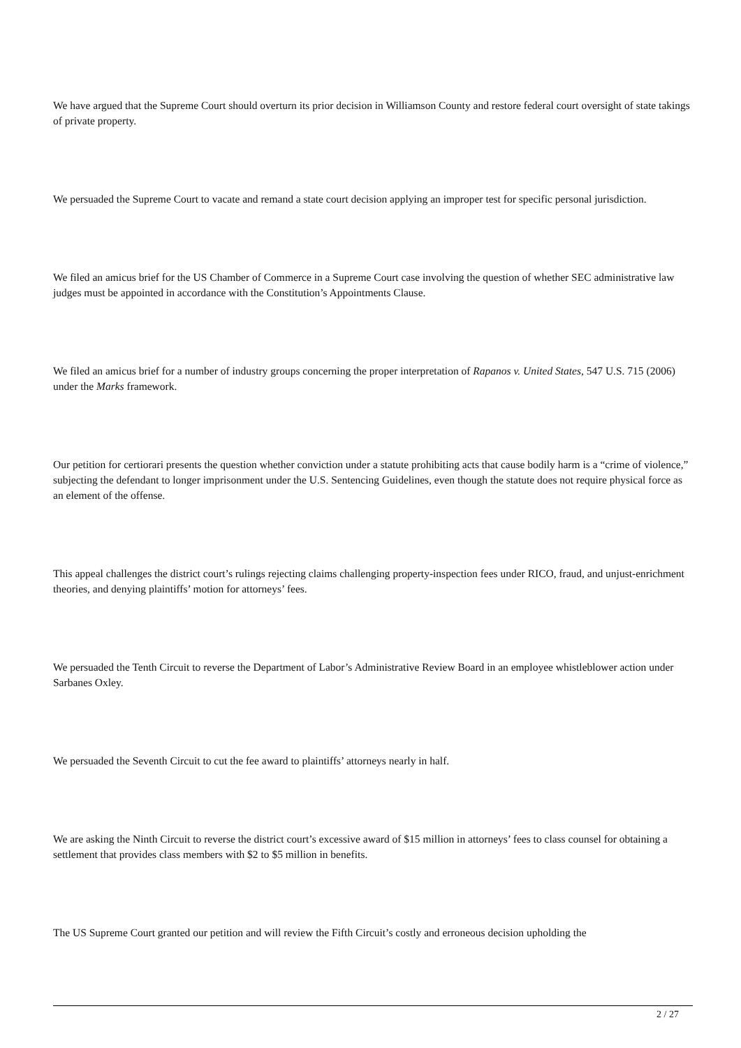We have argued that the Supreme Court should overturn its prior decision in Williamson County and restore federal court oversight of state takings of private property.
We persuaded the Supreme Court to vacate and remand a state court decision applying an improper test for specific personal jurisdiction.
We filed an amicus brief for the US Chamber of Commerce in a Supreme Court case involving the question of whether SEC administrative law judges must be appointed in accordance with the Constitution’s Appointments Clause.
We filed an amicus brief for a number of industry groups concerning the proper interpretation of Rapanos v. United States, 547 U.S. 715 (2006) under the Marks framework.
Our petition for certiorari presents the question whether conviction under a statute prohibiting acts that cause bodily harm is a “crime of violence,” subjecting the defendant to longer imprisonment under the U.S. Sentencing Guidelines, even though the statute does not require physical force as an element of the offense.
This appeal challenges the district court’s rulings rejecting claims challenging property-inspection fees under RICO, fraud, and unjust-enrichment theories, and denying plaintiffs’ motion for attorneys’ fees.
We persuaded the Tenth Circuit to reverse the Department of Labor’s Administrative Review Board in an employee whistleblower action under Sarbanes Oxley.
We persuaded the Seventh Circuit to cut the fee award to plaintiffs’ attorneys nearly in half.
We are asking the Ninth Circuit to reverse the district court’s excessive award of $15 million in attorneys’ fees to class counsel for obtaining a settlement that provides class members with $2 to $5 million in benefits.
The US Supreme Court granted our petition and will review the Fifth Circuit’s costly and erroneous decision upholding the
2 / 27